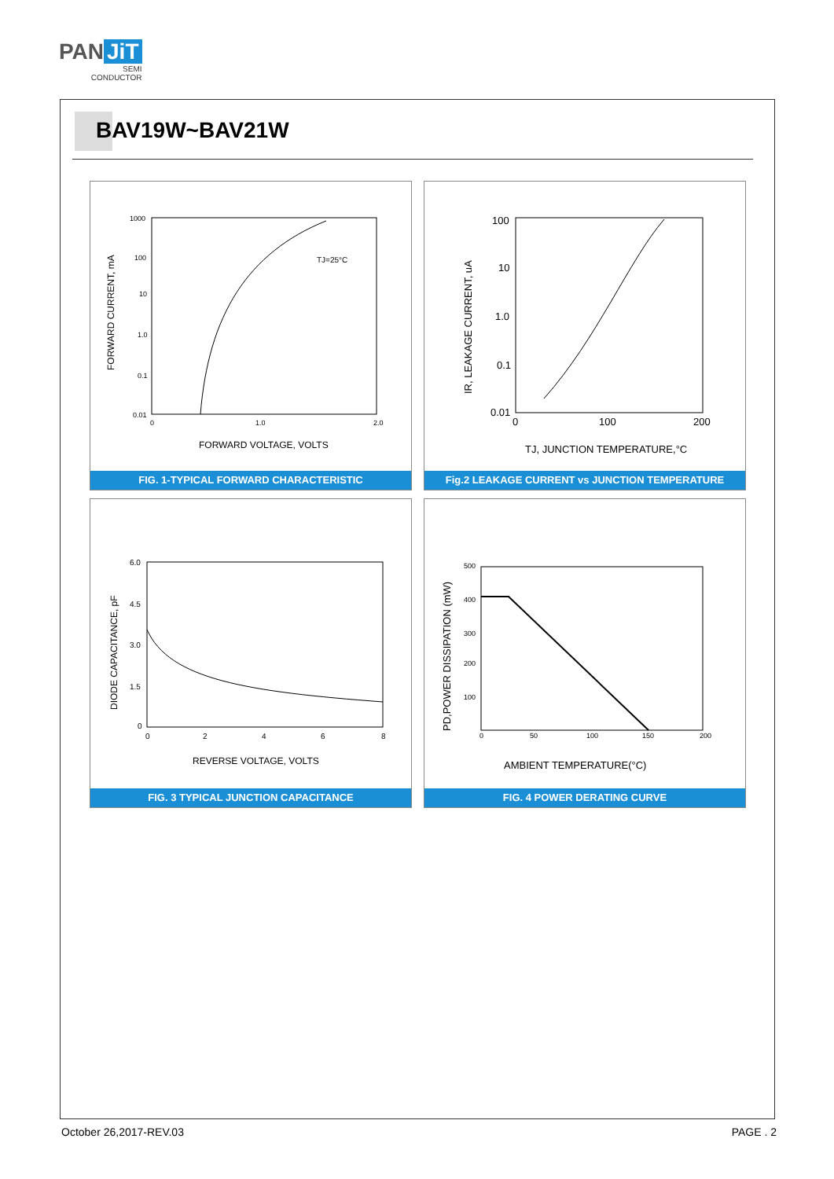PAN JiT
SEMI
CONDUCTOR
BAV19W~BAV21W
1000
100
10
1.0
0.1
0.01
0
1.0
2.0
TJ=25°C
FORWARD VOLTAGE, VOLTS
FORWARD CURRENT, mA
FIG. 1-TYPICAL FORWARD CHARACTERISTIC
100
10
1.0
0.1
0.01
0
100
200
TJ, JUNCTION TEMPERATURE,°C
IR, LEAKAGE CURRENT, uA
Fig.2 LEAKAGE CURRENT vs JUNCTION TEMPERATURE
6.0
4.5
3.0
1.5
0
0
2
4
6
8
REVERSE VOLTAGE, VOLTS
DIODE CAPACITANCE, pF
FIG. 3 TYPICAL JUNCTION CAPACITANCE
500
400
300
200
100
0
50
100
150
200
AMBIENT TEMPERATURE(°C)
PD,POWER DISSIPATION (mW)
FIG. 4 POWER DERATING CURVE
October 26,2017-REV.03 PAGE . 2